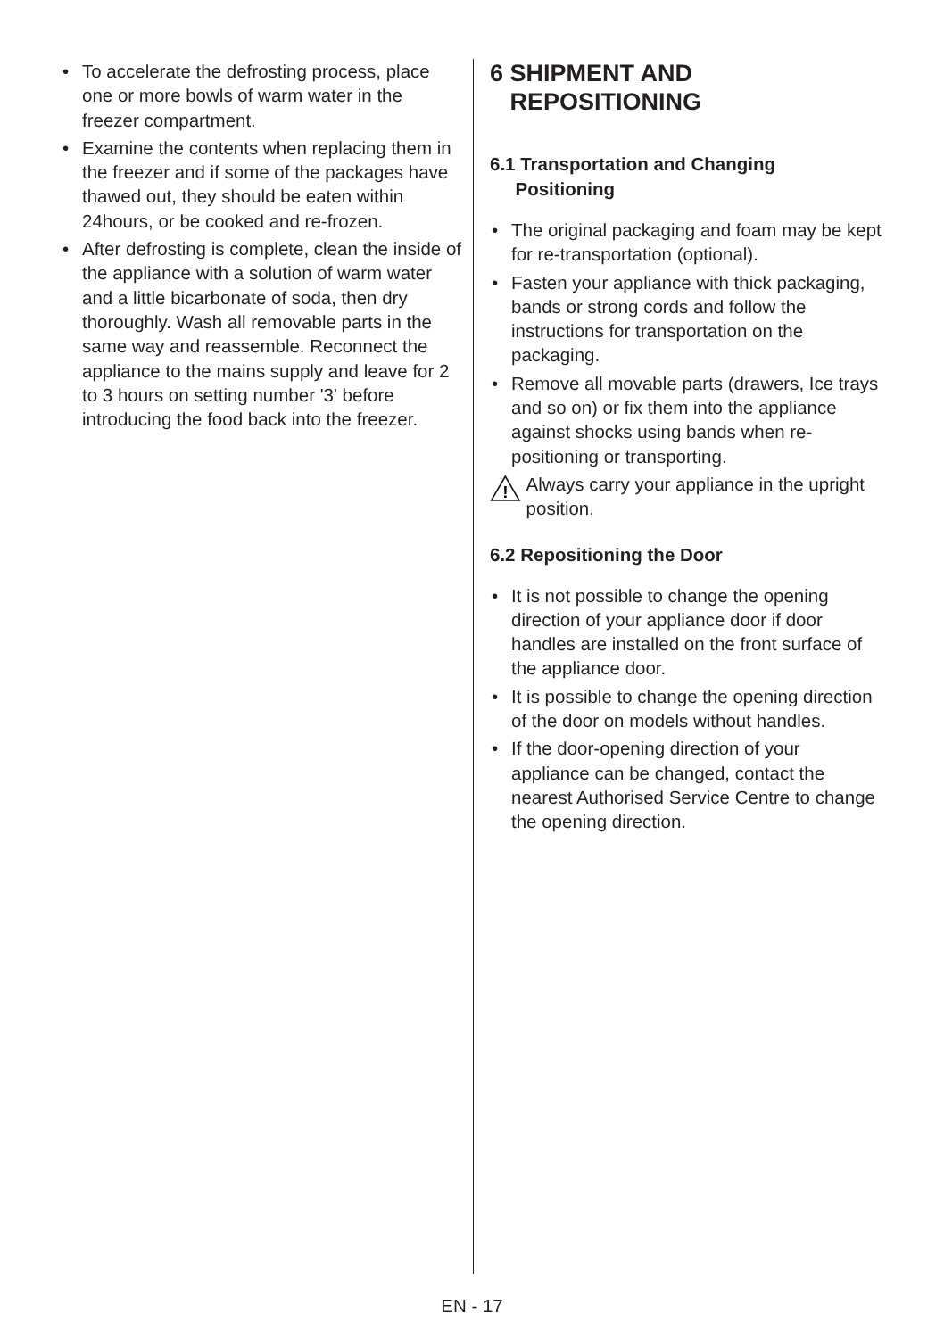• To accelerate the defrosting process, place one or more bowls of warm water in the freezer compartment.
• Examine the contents when replacing them in the freezer and if some of the packages have thawed out, they should be eaten within 24hours, or be cooked and re-frozen.
• After defrosting is complete, clean the inside of the appliance with a solution of warm water and a little bicarbonate of soda, then dry thoroughly. Wash all removable parts in the same way and reassemble. Reconnect the appliance to the mains supply and leave for 2 to 3 hours on setting number '3' before introducing the food back into the freezer.
6 SHIPMENT AND
REPOSITIONING
6.1 Transportation and Changing
Positioning
• The original packaging and foam may be kept for re-transportation (optional).
• Fasten your appliance with thick packaging, bands or strong cords and follow the instructions for transportation on the packaging.
• Remove all movable parts (drawers, Ice trays and so on) or fix them into the appliance against shocks using bands when re-positioning or transporting.
!
Always carry your appliance in the upright position.
6.2 Repositioning the Door
• It is not possible to change the opening direction of your appliance door if door handles are installed on the front surface of the appliance door.
• It is possible to change the opening direction of the door on models without handles.
• If the door-opening direction of your appliance can be changed, contact the nearest Authorised Service Centre to change the opening direction.
EN - 17